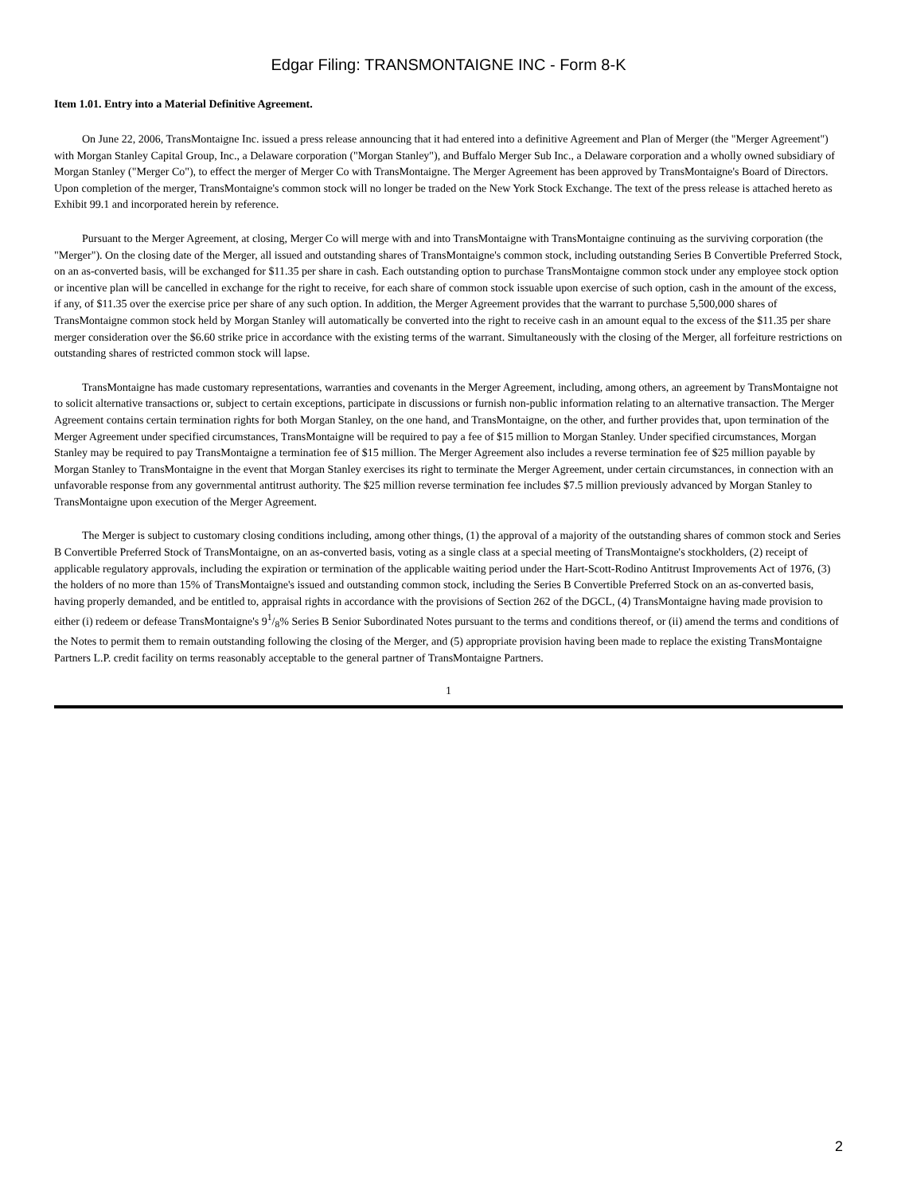Edgar Filing: TRANSMONTAIGNE INC - Form 8-K
Item 1.01. Entry into a Material Definitive Agreement.
On June 22, 2006, TransMontaigne Inc. issued a press release announcing that it had entered into a definitive Agreement and Plan of Merger (the "Merger Agreement") with Morgan Stanley Capital Group, Inc., a Delaware corporation ("Morgan Stanley"), and Buffalo Merger Sub Inc., a Delaware corporation and a wholly owned subsidiary of Morgan Stanley ("Merger Co"), to effect the merger of Merger Co with TransMontaigne. The Merger Agreement has been approved by TransMontaigne's Board of Directors. Upon completion of the merger, TransMontaigne's common stock will no longer be traded on the New York Stock Exchange. The text of the press release is attached hereto as Exhibit 99.1 and incorporated herein by reference.
Pursuant to the Merger Agreement, at closing, Merger Co will merge with and into TransMontaigne with TransMontaigne continuing as the surviving corporation (the "Merger"). On the closing date of the Merger, all issued and outstanding shares of TransMontaigne's common stock, including outstanding Series B Convertible Preferred Stock, on an as-converted basis, will be exchanged for $11.35 per share in cash. Each outstanding option to purchase TransMontaigne common stock under any employee stock option or incentive plan will be cancelled in exchange for the right to receive, for each share of common stock issuable upon exercise of such option, cash in the amount of the excess, if any, of $11.35 over the exercise price per share of any such option. In addition, the Merger Agreement provides that the warrant to purchase 5,500,000 shares of TransMontaigne common stock held by Morgan Stanley will automatically be converted into the right to receive cash in an amount equal to the excess of the $11.35 per share merger consideration over the $6.60 strike price in accordance with the existing terms of the warrant. Simultaneously with the closing of the Merger, all forfeiture restrictions on outstanding shares of restricted common stock will lapse.
TransMontaigne has made customary representations, warranties and covenants in the Merger Agreement, including, among others, an agreement by TransMontaigne not to solicit alternative transactions or, subject to certain exceptions, participate in discussions or furnish non-public information relating to an alternative transaction. The Merger Agreement contains certain termination rights for both Morgan Stanley, on the one hand, and TransMontaigne, on the other, and further provides that, upon termination of the Merger Agreement under specified circumstances, TransMontaigne will be required to pay a fee of $15 million to Morgan Stanley. Under specified circumstances, Morgan Stanley may be required to pay TransMontaigne a termination fee of $15 million. The Merger Agreement also includes a reverse termination fee of $25 million payable by Morgan Stanley to TransMontaigne in the event that Morgan Stanley exercises its right to terminate the Merger Agreement, under certain circumstances, in connection with an unfavorable response from any governmental antitrust authority. The $25 million reverse termination fee includes $7.5 million previously advanced by Morgan Stanley to TransMontaigne upon execution of the Merger Agreement.
The Merger is subject to customary closing conditions including, among other things, (1) the approval of a majority of the outstanding shares of common stock and Series B Convertible Preferred Stock of TransMontaigne, on an as-converted basis, voting as a single class at a special meeting of TransMontaigne's stockholders, (2) receipt of applicable regulatory approvals, including the expiration or termination of the applicable waiting period under the Hart-Scott-Rodino Antitrust Improvements Act of 1976, (3) the holders of no more than 15% of TransMontaigne's issued and outstanding common stock, including the Series B Convertible Preferred Stock on an as-converted basis, having properly demanded, and be entitled to, appraisal rights in accordance with the provisions of Section 262 of the DGCL, (4) TransMontaigne having made provision to either (i) redeem or defease TransMontaigne's 91/8% Series B Senior Subordinated Notes pursuant to the terms and conditions thereof, or (ii) amend the terms and conditions of the Notes to permit them to remain outstanding following the closing of the Merger, and (5) appropriate provision having been made to replace the existing TransMontaigne Partners L.P. credit facility on terms reasonably acceptable to the general partner of TransMontaigne Partners.
1
2